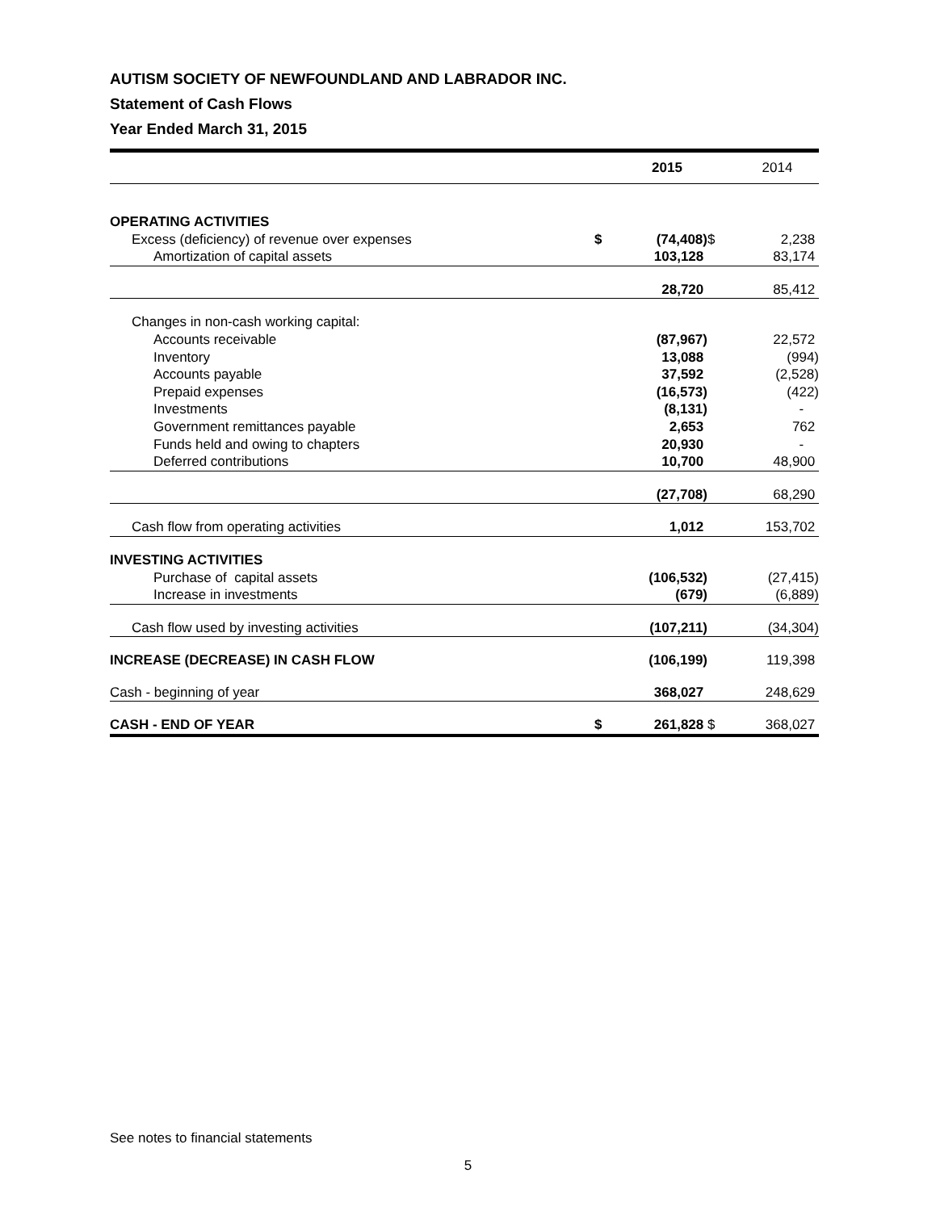AUTISM SOCIETY OF NEWFOUNDLAND AND LABRADOR INC.
Statement of Cash Flows
Year Ended March 31, 2015
| | | 2015 | | 2014 |
| OPERATING ACTIVITIES | | | | |
| Excess (deficiency) of revenue over expenses | $ | (74,408) | $ | 2,238 |
| Amortization of capital assets | | 103,128 | | 83,174 |
| | | 28,720 | | 85,412 |
| Changes in non-cash working capital: | | | | |
| Accounts receivable | | (87,967) | | 22,572 |
| Inventory | | 13,088 | | (994) |
| Accounts payable | | 37,592 | | (2,528) |
| Prepaid expenses | | (16,573) | | (422) |
| Investments | | (8,131) | | - |
| Government remittances payable | | 2,653 | | 762 |
| Funds held and owing to chapters | | 20,930 | | - |
| Deferred contributions | | 10,700 | | 48,900 |
| | | (27,708) | | 68,290 |
| Cash flow from operating activities | | 1,012 | | 153,702 |
| INVESTING ACTIVITIES | | | | |
| Purchase of capital assets | | (106,532) | | (27,415) |
| Increase in investments | | (679) | | (6,889) |
| Cash flow used by investing activities | | (107,211) | | (34,304) |
| INCREASE (DECREASE) IN CASH FLOW | | (106,199) | | 119,398 |
| Cash - beginning of year | | 368,027 | | 248,629 |
| CASH - END OF YEAR | $ | 261,828 | $ | 368,027 |
See notes to financial statements
5